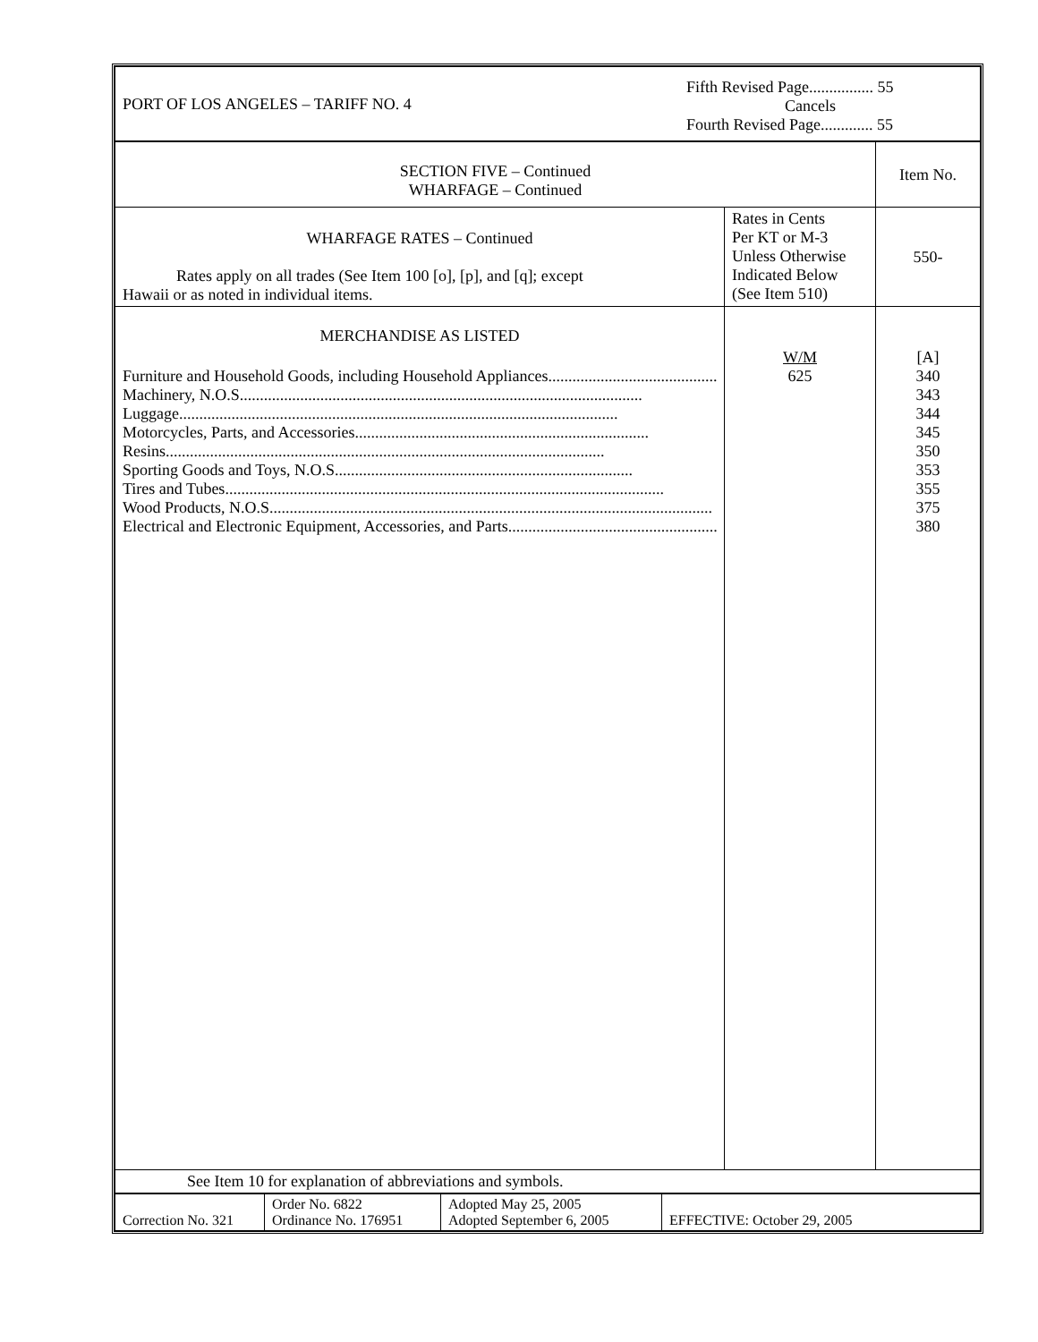| PORT OF LOS ANGELES – TARIFF NO. 4 | Fifth Revised Page................ 55 Cancels Fourth Revised Page............. 55 |
| SECTION FIVE – Continued WHARFAGE – Continued | | Item No. |
| WHARFAGE RATES – Continued Rates apply on all trades (See Item 100 [o], [p], and [q]; except Hawaii or as noted in individual items. | Rates in Cents Per KT or M-3 Unless Otherwise Indicated Below (See Item 510) | 550- |
| MERCHANDISE AS LISTED Furniture and Household Goods, including Household Appliances .......................................... Machinery, N.O.S. ................................................................................................... Luggage ............................................................................................................. Motorcycles, Parts, and Accessories ......................................................................... Resins ............................................................................................................. Sporting Goods and Toys, N.O.S. ......................................................................... Tires and Tubes ............................................................................................................. Wood Products, N.O.S. ............................................................................................................. Electrical and Electronic Equipment, Accessories, and Parts ......................................................... | W/M 625 | [A] 340 343 344 345 350 353 355 375 380 |
| See Item 10 for explanation of abbreviations and symbols. | | |
| Correction No. 321 | Order No. 6822 Ordinance No. 176951 | Adopted May 25, 2005 Adopted September 6, 2005 | EFFECTIVE: October 29, 2005 |